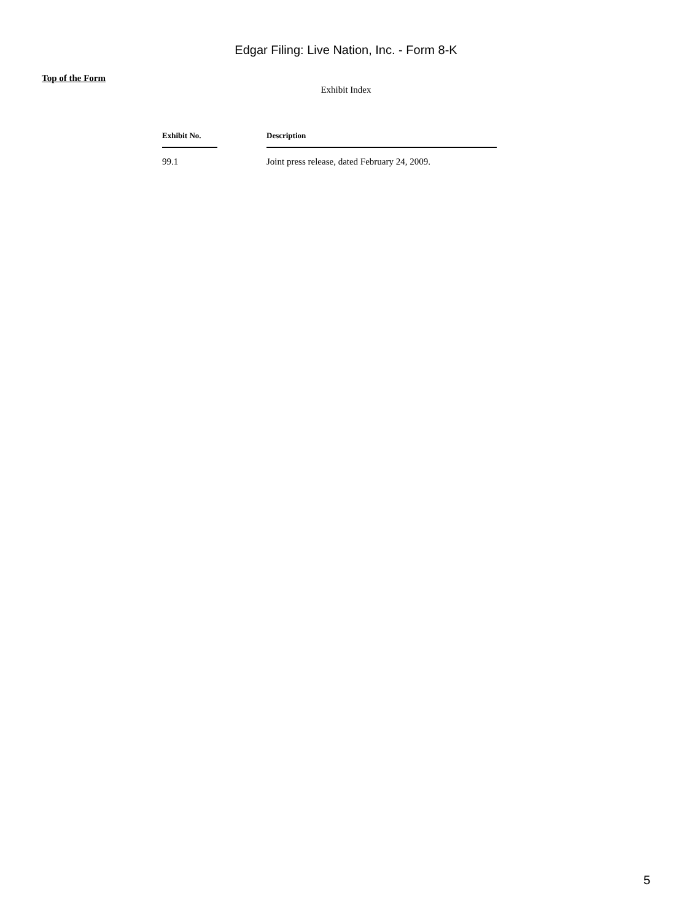Edgar Filing: Live Nation, Inc. - Form 8-K
Top of the Form
Exhibit Index
| Exhibit No. | | Description |
| --- | --- | --- |
| 99.1 | | Joint press release, dated February 24, 2009. |
5